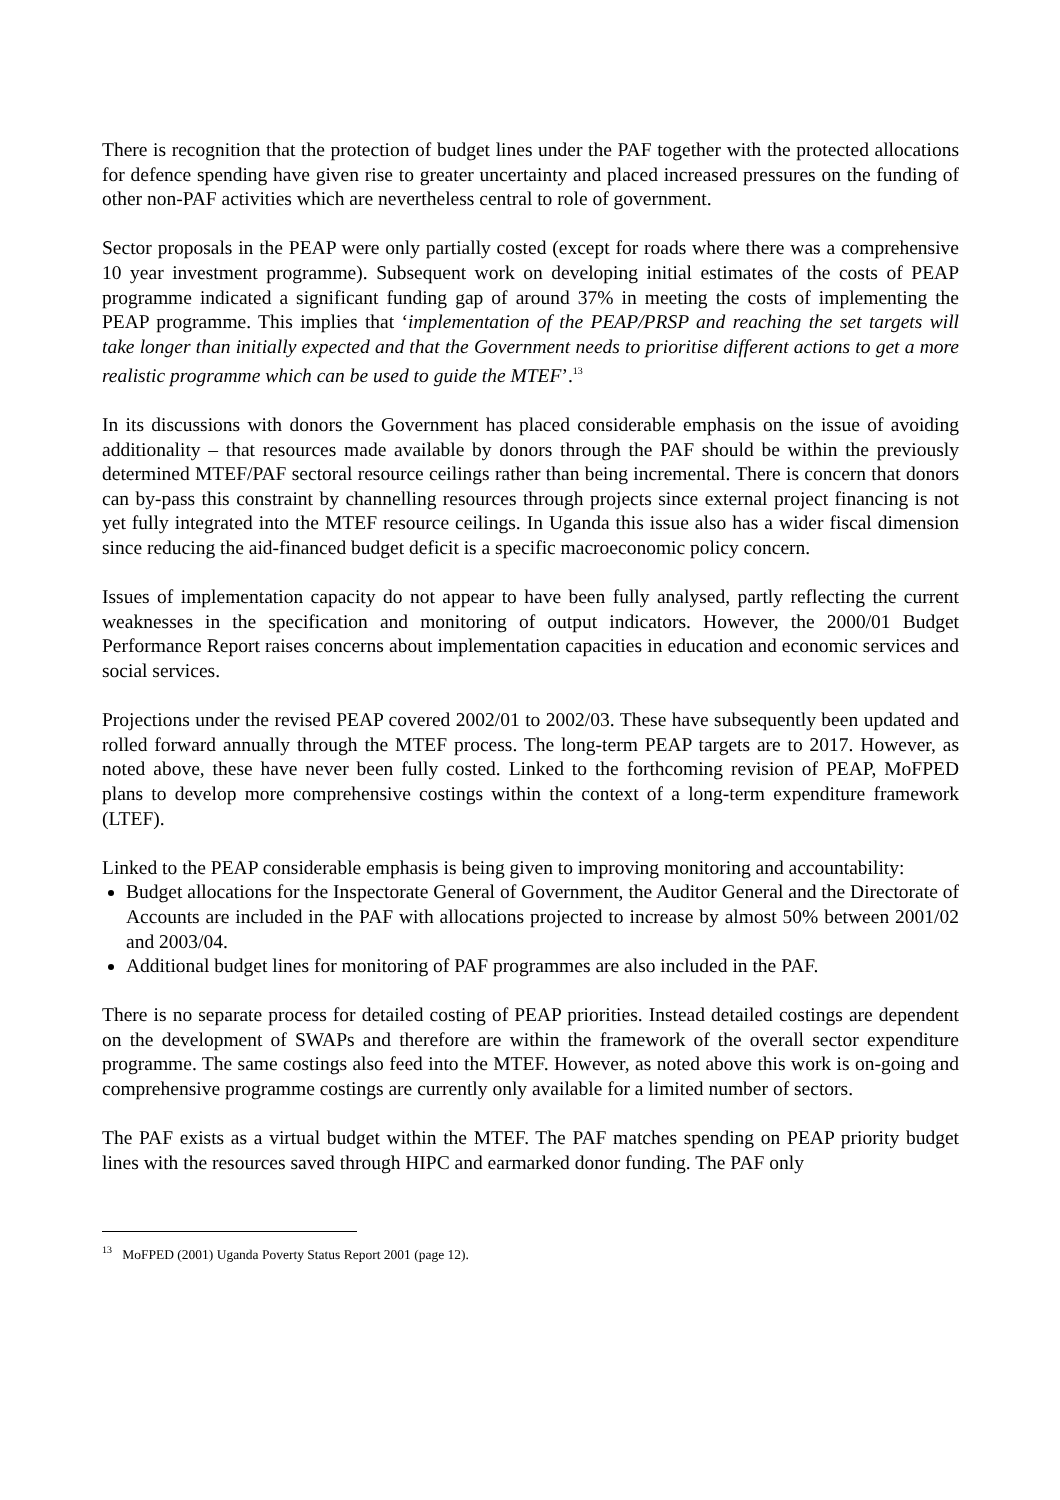There is recognition that the protection of budget lines under the PAF together with the protected allocations for defence spending have given rise to greater uncertainty and placed increased pressures on the funding of other non-PAF activities which are nevertheless central to role of government.
Sector proposals in the PEAP were only partially costed (except for roads where there was a comprehensive 10 year investment programme). Subsequent work on developing initial estimates of the costs of PEAP programme indicated a significant funding gap of around 37% in meeting the costs of implementing the PEAP programme. This implies that ‘implementation of the PEAP/PRSP and reaching the set targets will take longer than initially expected and that the Government needs to prioritise different actions to get a more realistic programme which can be used to guide the MTEF’.<sup>13</sup>
In its discussions with donors the Government has placed considerable emphasis on the issue of avoiding additionality – that resources made available by donors through the PAF should be within the previously determined MTEF/PAF sectoral resource ceilings rather than being incremental. There is concern that donors can by-pass this constraint by channelling resources through projects since external project financing is not yet fully integrated into the MTEF resource ceilings. In Uganda this issue also has a wider fiscal dimension since reducing the aid-financed budget deficit is a specific macroeconomic policy concern.
Issues of implementation capacity do not appear to have been fully analysed, partly reflecting the current weaknesses in the specification and monitoring of output indicators. However, the 2000/01 Budget Performance Report raises concerns about implementation capacities in education and economic services and social services.
Projections under the revised PEAP covered 2002/01 to 2002/03. These have subsequently been updated and rolled forward annually through the MTEF process. The long-term PEAP targets are to 2017. However, as noted above, these have never been fully costed. Linked to the forthcoming revision of PEAP, MoFPED plans to develop more comprehensive costings within the context of a long-term expenditure framework (LTEF).
Linked to the PEAP considerable emphasis is being given to improving monitoring and accountability:
Budget allocations for the Inspectorate General of Government, the Auditor General and the Directorate of Accounts are included in the PAF with allocations projected to increase by almost 50% between 2001/02 and 2003/04.
Additional budget lines for monitoring of PAF programmes are also included in the PAF.
There is no separate process for detailed costing of PEAP priorities. Instead detailed costings are dependent on the development of SWAPs and therefore are within the framework of the overall sector expenditure programme. The same costings also feed into the MTEF. However, as noted above this work is on-going and comprehensive programme costings are currently only available for a limited number of sectors.
The PAF exists as a virtual budget within the MTEF. The PAF matches spending on PEAP priority budget lines with the resources saved through HIPC and earmarked donor funding. The PAF only
<sup>13</sup> MoFPED (2001) Uganda Poverty Status Report 2001 (page 12).